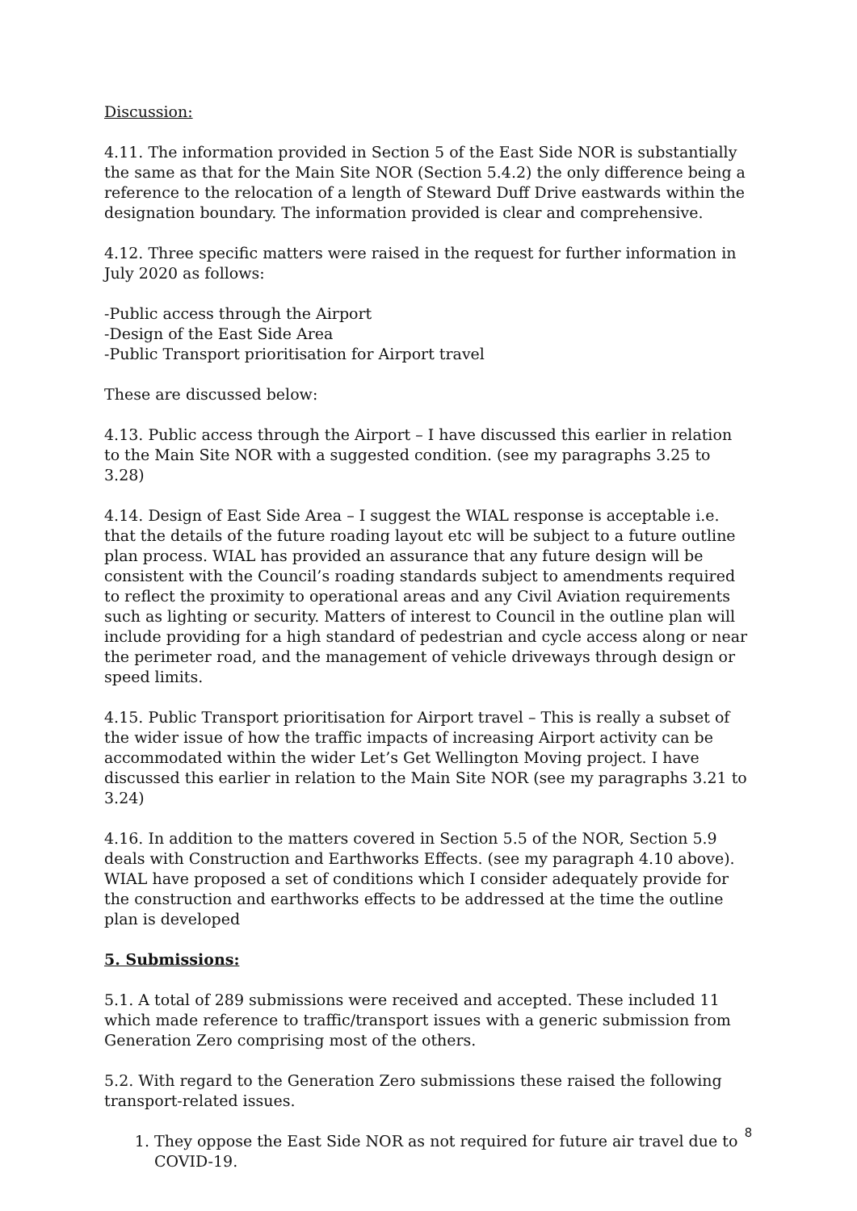Discussion:
4.11. The information provided in Section 5 of the East Side NOR is substantially the same as that for the Main Site NOR (Section 5.4.2) the only difference being a reference to the relocation of a length of Steward Duff Drive eastwards within the designation boundary. The information provided is clear and comprehensive.
4.12. Three specific matters were raised in the request for further information in July 2020 as follows:
-Public access through the Airport
-Design of the East Side Area
-Public Transport prioritisation for Airport travel
These are discussed below:
4.13. Public access through the Airport – I have discussed this earlier in relation to the Main Site NOR with a suggested condition. (see my paragraphs 3.25 to 3.28)
4.14. Design of East Side Area – I suggest the WIAL response is acceptable i.e. that the details of the future roading layout etc will be subject to a future outline plan process. WIAL has provided an assurance that any future design will be consistent with the Council’s roading standards subject to amendments required to reflect the proximity to operational areas and any Civil Aviation requirements such as lighting or security. Matters of interest to Council in the outline plan will include providing for a high standard of pedestrian and cycle access along or near the perimeter road, and the management of vehicle driveways through design or speed limits.
4.15. Public Transport prioritisation for Airport travel – This is really a subset of the wider issue of how the traffic impacts of increasing Airport activity can be accommodated within the wider Let’s Get Wellington Moving project. I have discussed this earlier in relation to the Main Site NOR (see my paragraphs 3.21 to 3.24)
4.16. In addition to the matters covered in Section 5.5 of the NOR, Section 5.9 deals with Construction and Earthworks Effects. (see my paragraph 4.10 above). WIAL have proposed a set of conditions which I consider adequately provide for the construction and earthworks effects to be addressed at the time the outline plan is developed
5. Submissions:
5.1. A total of 289 submissions were received and accepted. These included 11 which made reference to traffic/transport issues with a generic submission from Generation Zero comprising most of the others.
5.2. With regard to the Generation Zero submissions these raised the following transport-related issues.
1. They oppose the East Side NOR as not required for future air travel due to COVID-19.
8